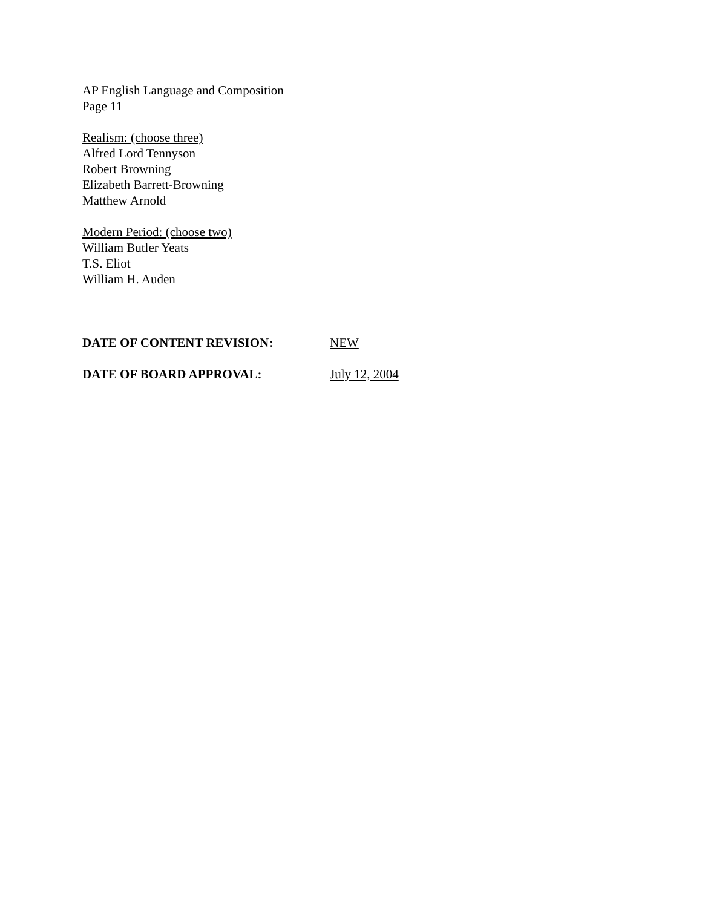AP English Language and Composition
Page 11
Realism: (choose three)
Alfred Lord Tennyson
Robert Browning
Elizabeth Barrett-Browning
Matthew Arnold
Modern Period: (choose two)
William Butler Yeats
T.S. Eliot
William H. Auden
DATE OF CONTENT REVISION: NEW
DATE OF BOARD APPROVAL: July 12, 2004